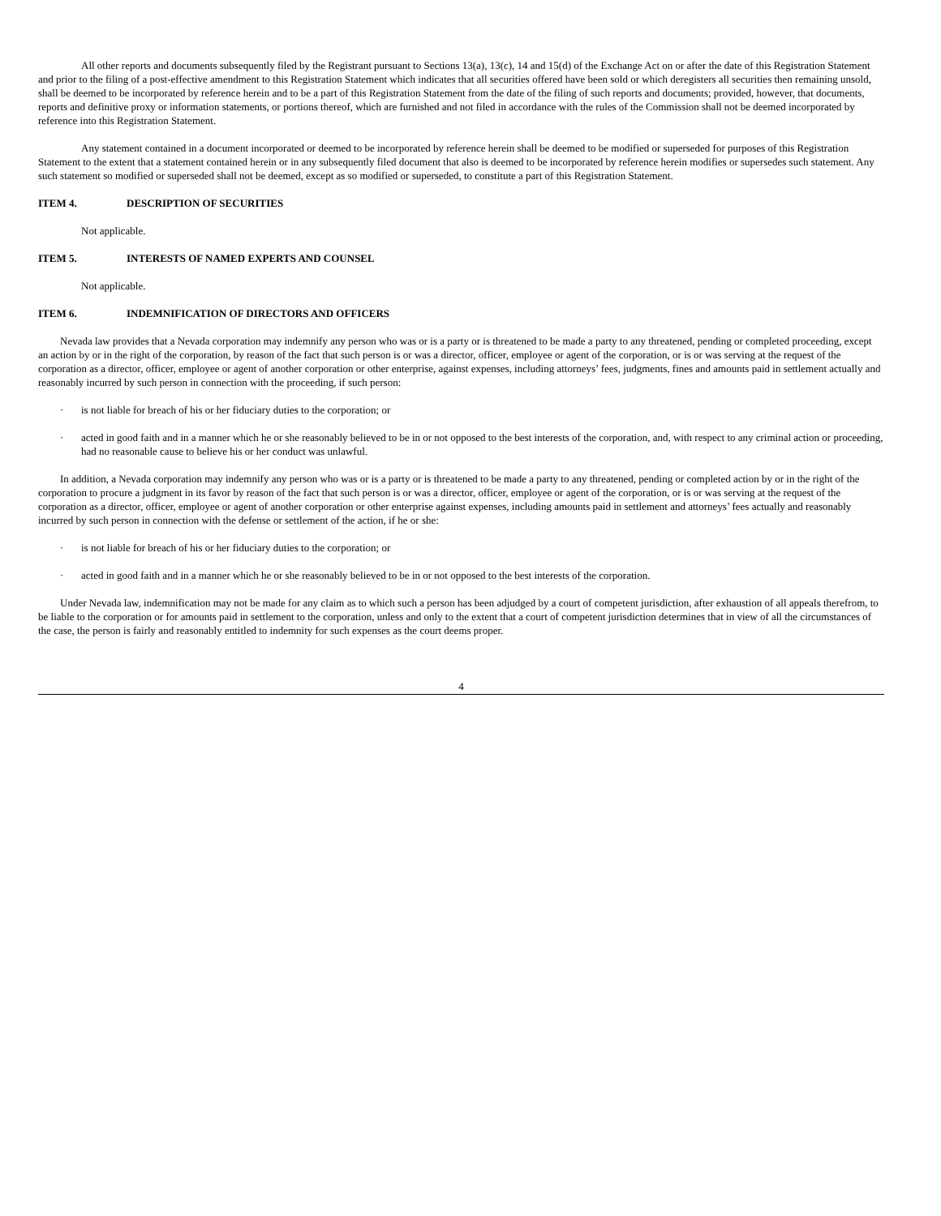All other reports and documents subsequently filed by the Registrant pursuant to Sections 13(a), 13(c), 14 and 15(d) of the Exchange Act on or after the date of this Registration Statement and prior to the filing of a post-effective amendment to this Registration Statement which indicates that all securities offered have been sold or which deregisters all securities then remaining unsold, shall be deemed to be incorporated by reference herein and to be a part of this Registration Statement from the date of the filing of such reports and documents; provided, however, that documents, reports and definitive proxy or information statements, or portions thereof, which are furnished and not filed in accordance with the rules of the Commission shall not be deemed incorporated by reference into this Registration Statement.
Any statement contained in a document incorporated or deemed to be incorporated by reference herein shall be deemed to be modified or superseded for purposes of this Registration Statement to the extent that a statement contained herein or in any subsequently filed document that also is deemed to be incorporated by reference herein modifies or supersedes such statement. Any such statement so modified or superseded shall not be deemed, except as so modified or superseded, to constitute a part of this Registration Statement.
ITEM 4. DESCRIPTION OF SECURITIES
Not applicable.
ITEM 5. INTERESTS OF NAMED EXPERTS AND COUNSEL
Not applicable.
ITEM 6. INDEMNIFICATION OF DIRECTORS AND OFFICERS
Nevada law provides that a Nevada corporation may indemnify any person who was or is a party or is threatened to be made a party to any threatened, pending or completed proceeding, except an action by or in the right of the corporation, by reason of the fact that such person is or was a director, officer, employee or agent of the corporation, or is or was serving at the request of the corporation as a director, officer, employee or agent of another corporation or other enterprise, against expenses, including attorneys’ fees, judgments, fines and amounts paid in settlement actually and reasonably incurred by such person in connection with the proceeding, if such person:
· is not liable for breach of his or her fiduciary duties to the corporation; or
· acted in good faith and in a manner which he or she reasonably believed to be in or not opposed to the best interests of the corporation, and, with respect to any criminal action or proceeding, had no reasonable cause to believe his or her conduct was unlawful.
In addition, a Nevada corporation may indemnify any person who was or is a party or is threatened to be made a party to any threatened, pending or completed action by or in the right of the corporation to procure a judgment in its favor by reason of the fact that such person is or was a director, officer, employee or agent of the corporation, or is or was serving at the request of the corporation as a director, officer, employee or agent of another corporation or other enterprise against expenses, including amounts paid in settlement and attorneys’ fees actually and reasonably incurred by such person in connection with the defense or settlement of the action, if he or she:
· is not liable for breach of his or her fiduciary duties to the corporation; or
· acted in good faith and in a manner which he or she reasonably believed to be in or not opposed to the best interests of the corporation.
Under Nevada law, indemnification may not be made for any claim as to which such a person has been adjudged by a court of competent jurisdiction, after exhaustion of all appeals therefrom, to be liable to the corporation or for amounts paid in settlement to the corporation, unless and only to the extent that a court of competent jurisdiction determines that in view of all the circumstances of the case, the person is fairly and reasonably entitled to indemnity for such expenses as the court deems proper.
4